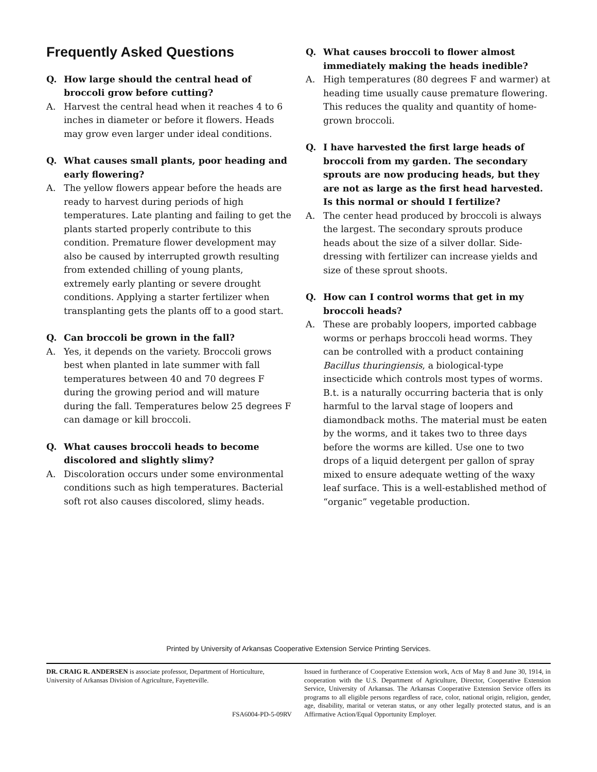Frequently Asked Questions
Q. How large should the central head of broccoli grow before cutting?
A. Harvest the central head when it reaches 4 to 6 inches in diameter or before it flowers. Heads may grow even larger under ideal conditions.
Q. What causes small plants, poor heading and early flowering?
A. The yellow flowers appear before the heads are ready to harvest during periods of high temperatures. Late planting and failing to get the plants started properly contribute to this condition. Premature flower development may also be caused by interrupted growth resulting from extended chilling of young plants, extremely early planting or severe drought conditions. Applying a starter fertilizer when transplanting gets the plants off to a good start.
Q. Can broccoli be grown in the fall?
A. Yes, it depends on the variety. Broccoli grows best when planted in late summer with fall temperatures between 40 and 70 degrees F during the growing period and will mature during the fall. Temperatures below 25 degrees F can damage or kill broccoli.
Q. What causes broccoli heads to become discolored and slightly slimy?
A. Discoloration occurs under some environmental conditions such as high temperatures. Bacterial soft rot also causes discolored, slimy heads.
Q. What causes broccoli to flower almost immediately making the heads inedible?
A. High temperatures (80 degrees F and warmer) at heading time usually cause premature flowering. This reduces the quality and quantity of home-grown broccoli.
Q. I have harvested the first large heads of broccoli from my garden. The secondary sprouts are now producing heads, but they are not as large as the first head harvested. Is this normal or should I fertilize?
A. The center head produced by broccoli is always the largest. The secondary sprouts produce heads about the size of a silver dollar. Side-dressing with fertilizer can increase yields and size of these sprout shoots.
Q. How can I control worms that get in my broccoli heads?
A. These are probably loopers, imported cabbage worms or perhaps broccoli head worms. They can be controlled with a product containing Bacillus thuringiensis, a biological-type insecticide which controls most types of worms. B.t. is a naturally occurring bacteria that is only harmful to the larval stage of loopers and diamondback moths. The material must be eaten by the worms, and it takes two to three days before the worms are killed. Use one to two drops of a liquid detergent per gallon of spray mixed to ensure adequate wetting of the waxy leaf surface. This is a well-established method of “organic” vegetable production.
Printed by University of Arkansas Cooperative Extension Service Printing Services.
DR. CRAIG R. ANDERSEN is associate professor, Department of Horticulture, University of Arkansas Division of Agriculture, Fayetteville.
FSA6004-PD-5-09RV
Issued in furtherance of Cooperative Extension work, Acts of May 8 and June 30, 1914, in cooperation with the U.S. Department of Agriculture, Director, Cooperative Extension Service, University of Arkansas. The Arkansas Cooperative Extension Service offers its programs to all eligible persons regardless of race, color, national origin, religion, gender, age, disability, marital or veteran status, or any other legally protected status, and is an Affirmative Action/Equal Opportunity Employer.